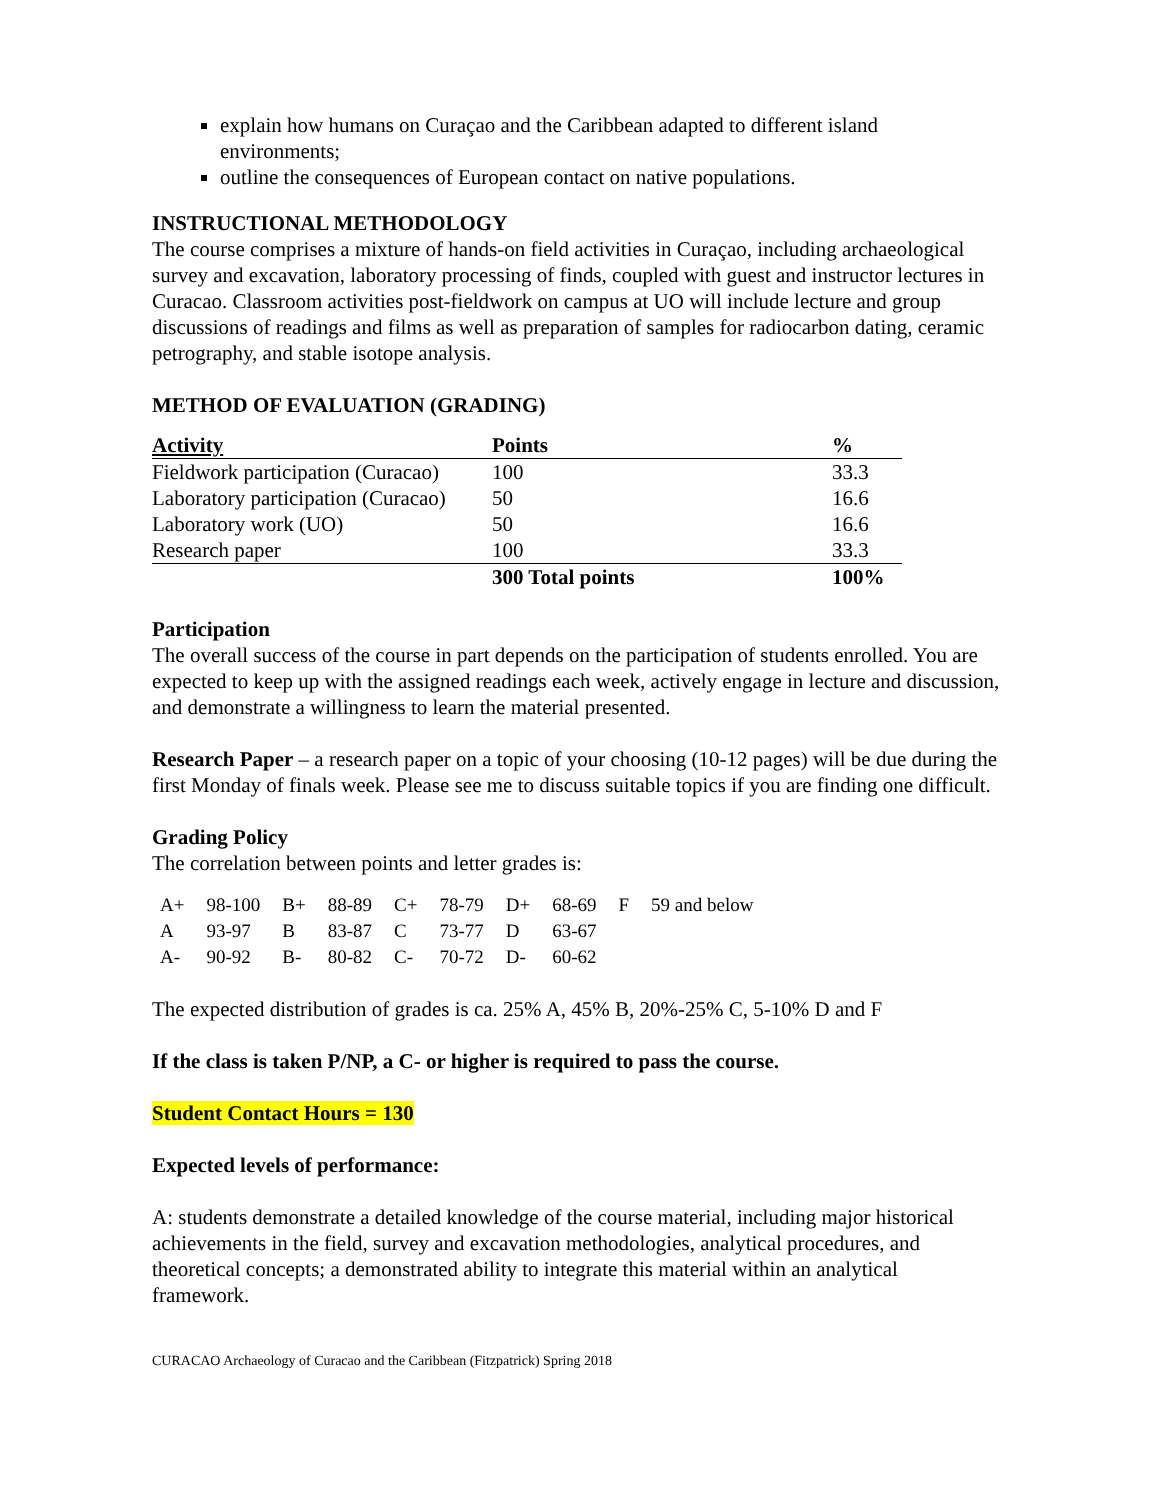explain how humans on Curaçao and the Caribbean adapted to different island environments;
outline the consequences of European contact on native populations.
INSTRUCTIONAL METHODOLOGY
The course comprises a mixture of hands-on field activities in Curaçao, including archaeological survey and excavation, laboratory processing of finds, coupled with guest and instructor lectures in Curacao. Classroom activities post-fieldwork on campus at UO will include lecture and group discussions of readings and films as well as preparation of samples for radiocarbon dating, ceramic petrography, and stable isotope analysis.
METHOD OF EVALUATION (GRADING)
| Activity | Points | % |
| --- | --- | --- |
| Fieldwork participation (Curacao) | 100 | 33.3 |
| Laboratory participation (Curacao) | 50 | 16.6 |
| Laboratory work (UO) | 50 | 16.6 |
| Research paper | 100 | 33.3 |
| | 300 Total points | 100% |
Participation
The overall success of the course in part depends on the participation of students enrolled. You are expected to keep up with the assigned readings each week, actively engage in lecture and discussion, and demonstrate a willingness to learn the material presented.
Research Paper – a research paper on a topic of your choosing (10-12 pages) will be due during the first Monday of finals week. Please see me to discuss suitable topics if you are finding one difficult.
Grading Policy
The correlation between points and letter grades is:
| A+ | 98-100 | B+ | 88-89 | C+ | 78-79 | D+ | 68-69 | F | 59 and below |
| A | 93-97 | B | 83-87 | C | 73-77 | D | 63-67 | | |
| A- | 90-92 | B- | 80-82 | C- | 70-72 | D- | 60-62 | | |
The expected distribution of grades is ca. 25% A, 45% B, 20%-25% C, 5-10% D and F
If the class is taken P/NP, a C- or higher is required to pass the course.
Student Contact Hours = 130
Expected levels of performance:
A: students demonstrate a detailed knowledge of the course material, including major historical achievements in the field, survey and excavation methodologies, analytical procedures, and theoretical concepts; a demonstrated ability to integrate this material within an analytical framework.
CURACAO Archaeology of Curacao and the Caribbean (Fitzpatrick) Spring 2018